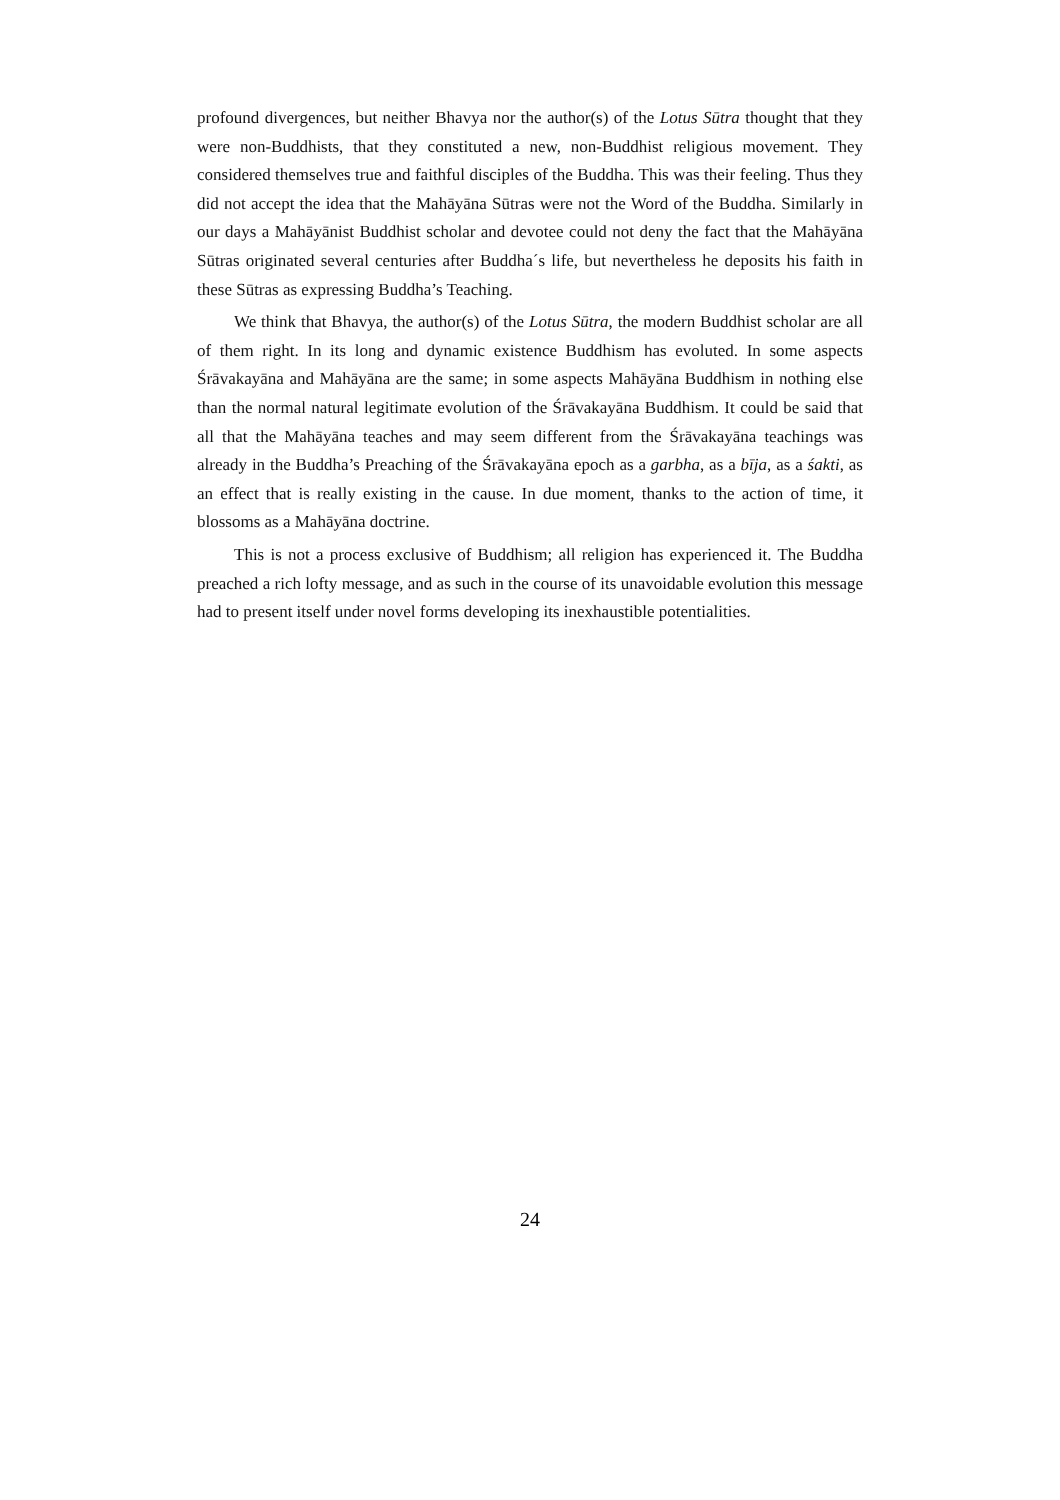profound divergences, but neither Bhavya nor the author(s) of the Lotus Sūtra thought that they were non-Buddhists, that they constituted a new, non-Buddhist religious movement. They considered themselves true and faithful disciples of the Buddha. This was their feeling. Thus they did not accept the idea that the Mahāyāna Sūtras were not the Word of the Buddha. Similarly in our days a Mahāyānist Buddhist scholar and devotee could not deny the fact that the Mahāyāna Sūtras originated several centuries after Buddha´s life, but nevertheless he deposits his faith in these Sūtras as expressing Buddha’s Teaching.
We think that Bhavya, the author(s) of the Lotus Sūtra, the modern Buddhist scholar are all of them right. In its long and dynamic existence Buddhism has evoluted. In some aspects Śrāvakayāna and Mahāyāna are the same; in some aspects Mahāyāna Buddhism in nothing else than the normal natural legitimate evolution of the Śrāvakayāna Buddhism. It could be said that all that the Mahāyāna teaches and may seem different from the Śrāvakayāna teachings was already in the Buddha’s Preaching of the Śrāvakayāna epoch as a garbha, as a bīja, as a śakti, as an effect that is really existing in the cause. In due moment, thanks to the action of time, it blossoms as a Mahāyāna doctrine.
This is not a process exclusive of Buddhism; all religion has experienced it. The Buddha preached a rich lofty message, and as such in the course of its unavoidable evolution this message had to present itself under novel forms developing its inexhaustible potentialities.
24